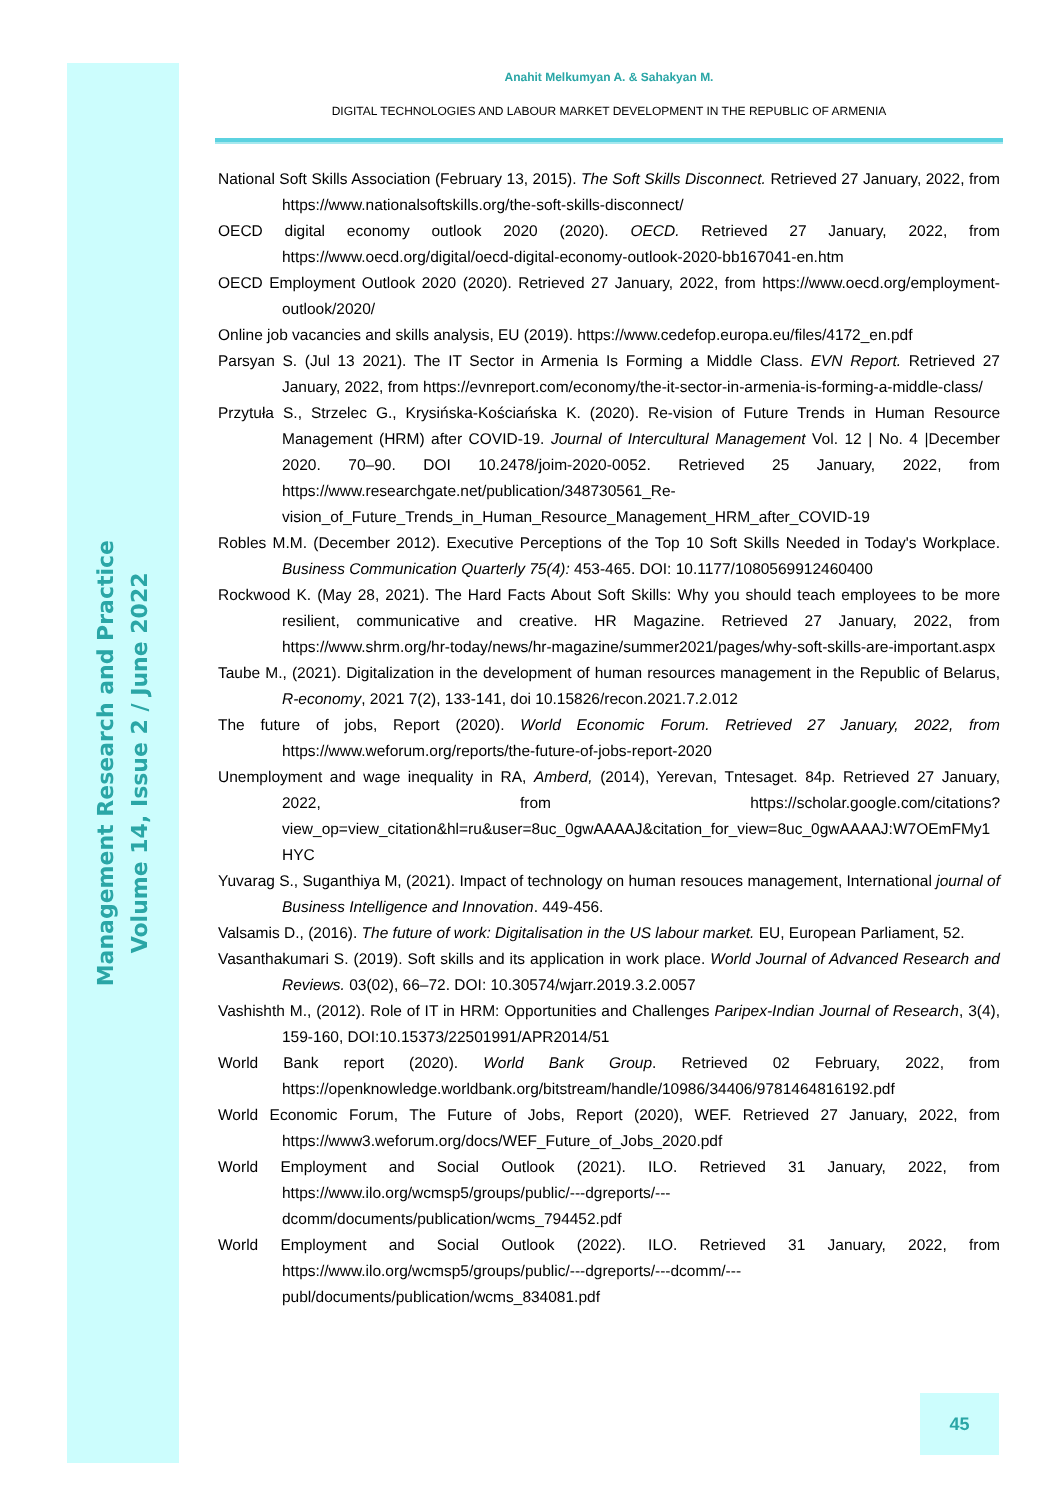Management Research and Practice
Volume 14, Issue 2 / June 2022
Anahit Melkumyan A. & Sahakyan M.
DIGITAL TECHNOLOGIES AND LABOUR MARKET DEVELOPMENT IN THE REPUBLIC OF ARMENIA
National Soft Skills Association (February 13, 2015). The Soft Skills Disconnect. Retrieved 27 January, 2022, from https://www.nationalsoftskills.org/the-soft-skills-disconnect/
OECD digital economy outlook 2020 (2020). OECD. Retrieved 27 January, 2022, from https://www.oecd.org/digital/oecd-digital-economy-outlook-2020-bb167041-en.htm
OECD Employment Outlook 2020 (2020). Retrieved 27 January, 2022, from https://www.oecd.org/employment-outlook/2020/
Online job vacancies and skills analysis, EU (2019). https://www.cedefop.europa.eu/files/4172_en.pdf
Parsyan S. (Jul 13 2021). The IT Sector in Armenia Is Forming a Middle Class. EVN Report. Retrieved 27 January, 2022, from https://evnreport.com/economy/the-it-sector-in-armenia-is-forming-a-middle-class/
Przytuła S., Strzelec G., Krysińska-Kościańska K. (2020). Re-vision of Future Trends in Human Resource Management (HRM) after COVID-19. Journal of Intercultural Management Vol. 12 | No. 4 |December 2020. 70–90. DOI 10.2478/joim-2020-0052. Retrieved 25 January, 2022, from https://www.researchgate.net/publication/348730561_Re-vision_of_Future_Trends_in_Human_Resource_Management_HRM_after_COVID-19
Robles M.M. (December 2012). Executive Perceptions of the Top 10 Soft Skills Needed in Today's Workplace. Business Communication Quarterly 75(4): 453-465. DOI: 10.1177/1080569912460400
Rockwood K. (May 28, 2021). The Hard Facts About Soft Skills: Why you should teach employees to be more resilient, communicative and creative. HR Magazine. Retrieved 27 January, 2022, from https://www.shrm.org/hr-today/news/hr-magazine/summer2021/pages/why-soft-skills-are-important.aspx
Taube M., (2021). Digitalization in the development of human resources management in the Republic of Belarus, R-economy, 2021 7(2), 133-141, doi 10.15826/recon.2021.7.2.012
The future of jobs, Report (2020). World Economic Forum. Retrieved 27 January, 2022, from https://www.weforum.org/reports/the-future-of-jobs-report-2020
Unemployment and wage inequality in RA, Amberd, (2014), Yerevan, Tntesaget. 84p. Retrieved 27 January, 2022, from https://scholar.google.com/citations?view_op=view_citation&hl=ru&user=8uc_0gwAAAAJ&citation_for_view=8uc_0gwAAAAJ:W7OEmFMy1HYC
Yuvarag S., Suganthiya M, (2021). Impact of technology on human resouces management, International journal of Business Intelligence and Innovation. 449-456.
Valsamis D., (2016). The future of work: Digitalisation in the US labour market. EU, European Parliament, 52.
Vasanthakumari S. (2019). Soft skills and its application in work place. World Journal of Advanced Research and Reviews. 03(02), 66–72. DOI: 10.30574/wjarr.2019.3.2.0057
Vashishth M., (2012). Role of IT in HRM: Opportunities and Challenges Paripex-Indian Journal of Research, 3(4), 159-160, DOI:10.15373/22501991/APR2014/51
World Bank report (2020). World Bank Group. Retrieved 02 February, 2022, from https://openknowledge.worldbank.org/bitstream/handle/10986/34406/9781464816192.pdf
World Economic Forum, The Future of Jobs, Report (2020), WEF. Retrieved 27 January, 2022, from https://www3.weforum.org/docs/WEF_Future_of_Jobs_2020.pdf
World Employment and Social Outlook (2021). ILO. Retrieved 31 January, 2022, from https://www.ilo.org/wcmsp5/groups/public/---dgreports/---dcomm/documents/publication/wcms_794452.pdf
World Employment and Social Outlook (2022). ILO. Retrieved 31 January, 2022, from https://www.ilo.org/wcmsp5/groups/public/---dgreports/---dcomm/---publ/documents/publication/wcms_834081.pdf
45